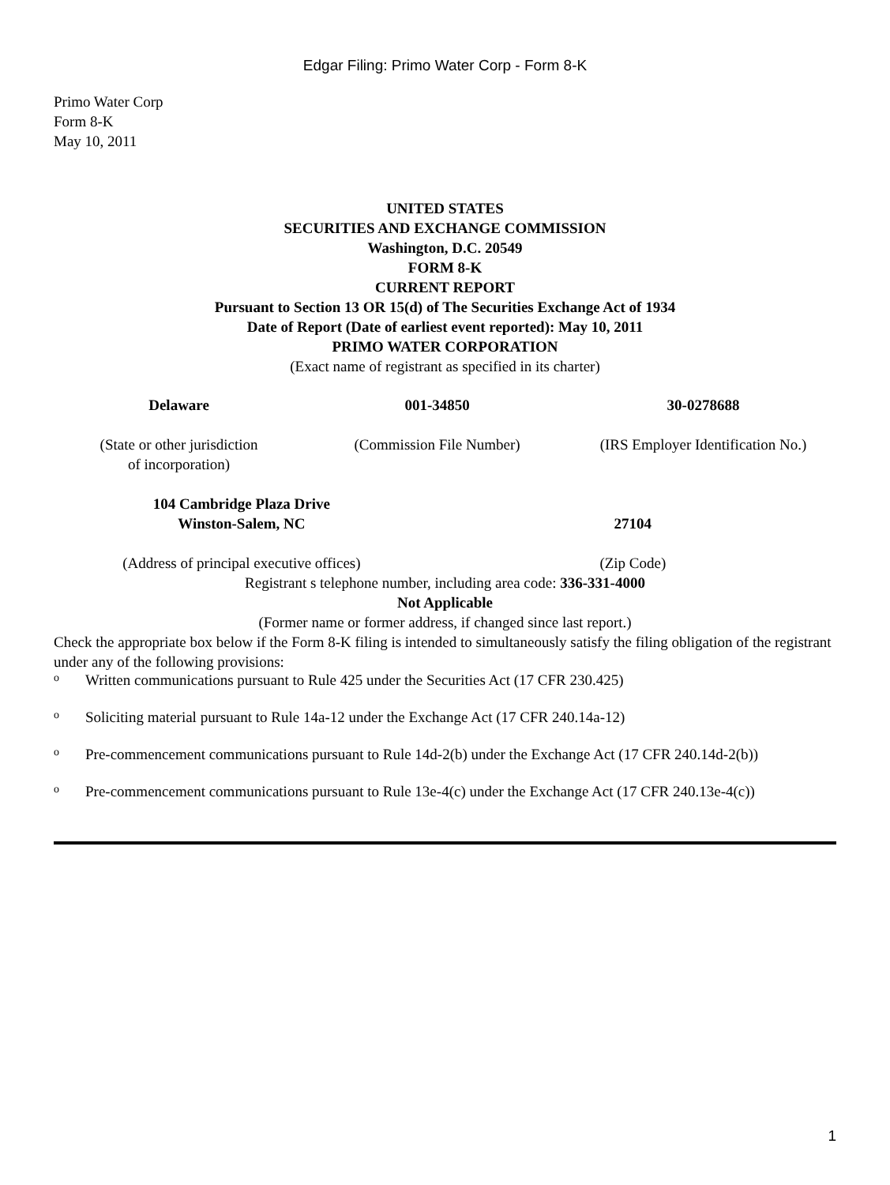Edgar Filing: Primo Water Corp - Form 8-K
Primo Water Corp
Form 8-K
May 10, 2011
UNITED STATES
SECURITIES AND EXCHANGE COMMISSION
Washington, D.C. 20549
FORM 8-K
CURRENT REPORT
Pursuant to Section 13 OR 15(d) of The Securities Exchange Act of 1934
Date of Report (Date of earliest event reported): May 10, 2011
PRIMO WATER CORPORATION
(Exact name of registrant as specified in its charter)
| Delaware | 001-34850 | 30-0278688 |
| (State or other jurisdiction of incorporation) | (Commission File Number) | (IRS Employer Identification No.) |
| 104 Cambridge Plaza Drive Winston-Salem, NC | 27104 |
| (Address of principal executive offices) | (Zip Code) |
Registrant s telephone number, including area code: 336-331-4000
Not Applicable
(Former name or former address, if changed since last report.)
Check the appropriate box below if the Form 8-K filing is intended to simultaneously satisfy the filing obligation of the registrant under any of the following provisions:
o Written communications pursuant to Rule 425 under the Securities Act (17 CFR 230.425)
o Soliciting material pursuant to Rule 14a-12 under the Exchange Act (17 CFR 240.14a-12)
o Pre-commencement communications pursuant to Rule 14d-2(b) under the Exchange Act (17 CFR 240.14d-2(b))
o Pre-commencement communications pursuant to Rule 13e-4(c) under the Exchange Act (17 CFR 240.13e-4(c))
1